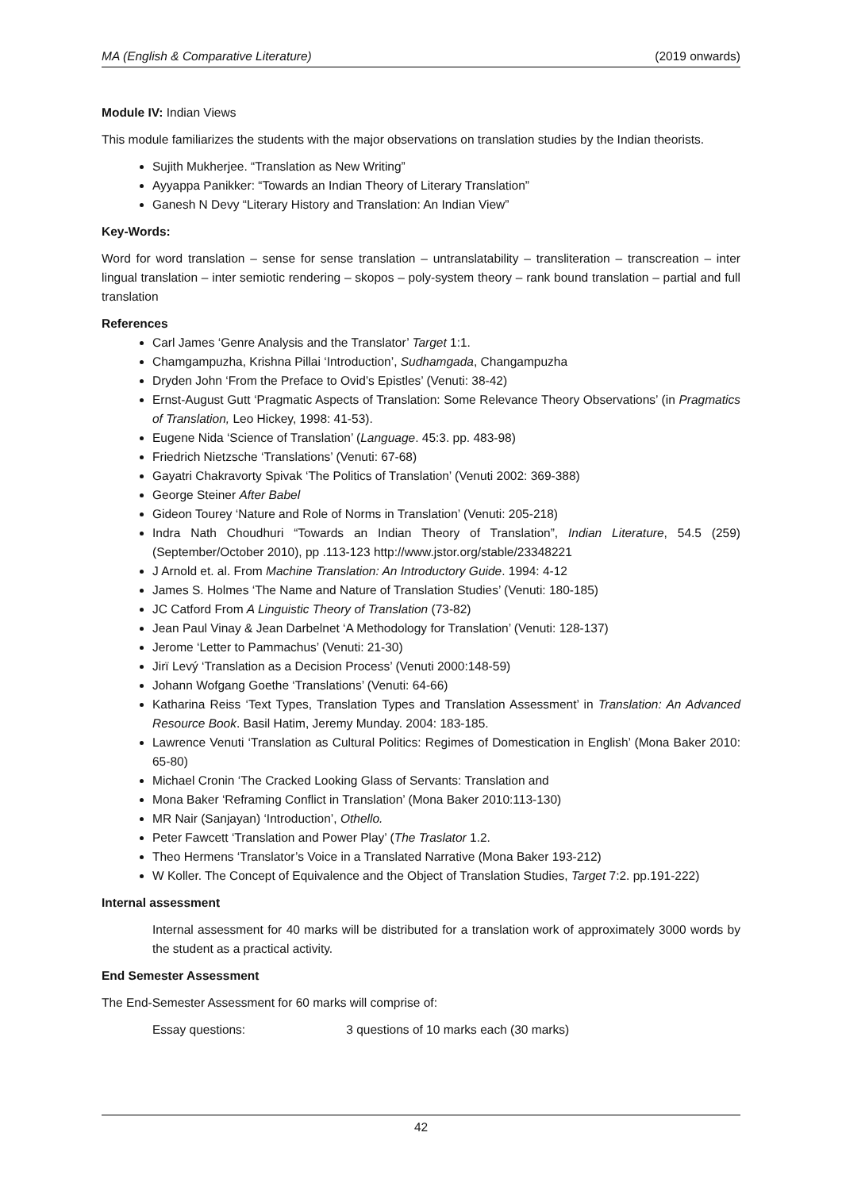MA (English & Comparative Literature) (2019 onwards)
Module IV: Indian Views
This module familiarizes the students with the major observations on translation studies by the Indian theorists.
Sujith Mukherjee. “Translation as New Writing”
Ayyappa Panikker: “Towards an Indian Theory of Literary Translation”
Ganesh N Devy “Literary History and Translation: An Indian View”
Key-Words:
Word for word translation – sense for sense translation – untranslatability – transliteration – transcreation – inter lingual translation – inter semiotic rendering – skopos – poly-system theory – rank bound translation – partial and full translation
References
Carl James ‘Genre Analysis and the Translator’ Target 1:1.
Chamgampuzha, Krishna Pillai ‘Introduction’, Sudhamgada, Changampuzha
Dryden John ‘From the Preface to Ovid’s Epistles’ (Venuti: 38-42)
Ernst-August Gutt ‘Pragmatic Aspects of Translation: Some Relevance Theory Observations’ (in Pragmatics of Translation, Leo Hickey, 1998: 41-53).
Eugene Nida ‘Science of Translation’ (Language. 45:3. pp. 483-98)
Friedrich Nietzsche ‘Translations’ (Venuti: 67-68)
Gayatri Chakravorty Spivak ‘The Politics of Translation’ (Venuti 2002: 369-388)
George Steiner After Babel
Gideon Tourey ‘Nature and Role of Norms in Translation’ (Venuti: 205-218)
Indra Nath Choudhuri “Towards an Indian Theory of Translation”, Indian Literature, 54.5 (259) (September/October 2010), pp .113-123 http://www.jstor.org/stable/23348221
J Arnold et. al. From Machine Translation: An Introductory Guide. 1994: 4-12
James S. Holmes ‘The Name and Nature of Translation Studies’ (Venuti: 180-185)
JC Catford From A Linguistic Theory of Translation (73-82)
Jean Paul Vinay & Jean Darbelnet ‘A Methodology for Translation’ (Venuti: 128-137)
Jerome ‘Letter to Pammachus’ (Venuti: 21-30)
Jirï Levý ‘Translation as a Decision Process’ (Venuti 2000:148-59)
Johann Wofgang Goethe ‘Translations’ (Venuti: 64-66)
Katharina Reiss ‘Text Types, Translation Types and Translation Assessment’ in Translation: An Advanced Resource Book. Basil Hatim, Jeremy Munday. 2004: 183-185.
Lawrence Venuti ‘Translation as Cultural Politics: Regimes of Domestication in English’ (Mona Baker 2010: 65-80)
Michael Cronin ‘The Cracked Looking Glass of Servants: Translation and
Mona Baker ‘Reframing Conflict in Translation’ (Mona Baker 2010:113-130)
MR Nair (Sanjayan) ‘Introduction’, Othello.
Peter Fawcett ‘Translation and Power Play’ (The Traslator 1.2.
Theo Hermens ‘Translator’s Voice in a Translated Narrative (Mona Baker 193-212)
W Koller. The Concept of Equivalence and the Object of Translation Studies, Target 7:2. pp.191-222)
Internal assessment
Internal assessment for 40 marks will be distributed for a translation work of approximately 3000 words by the student as a practical activity.
End Semester Assessment
The End-Semester Assessment for 60 marks will comprise of:
Essay questions: 3 questions of 10 marks each (30 marks)
42